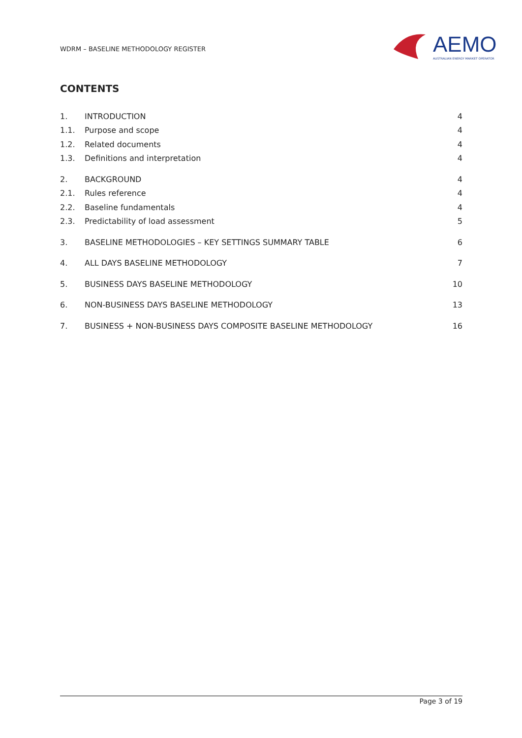WDRM – BASELINE METHODOLOGY REGISTER
AEMO
AUSTRALIAN ENERGY MARKET OPERATOR
CONTENTS
1. INTRODUCTION 4
1.1. Purpose and scope 4
1.2. Related documents 4
1.3. Definitions and interpretation 4
2. BACKGROUND 4
2.1. Rules reference 4
2.2. Baseline fundamentals 4
2.3. Predictability of load assessment 5
3. BASELINE METHODOLOGIES – KEY SETTINGS SUMMARY TABLE 6
4. ALL DAYS BASELINE METHODOLOGY 7
5. BUSINESS DAYS BASELINE METHODOLOGY 10
6. NON-BUSINESS DAYS BASELINE METHODOLOGY 13
7. BUSINESS + NON-BUSINESS DAYS COMPOSITE BASELINE METHODOLOGY 16
Page 3 of 19